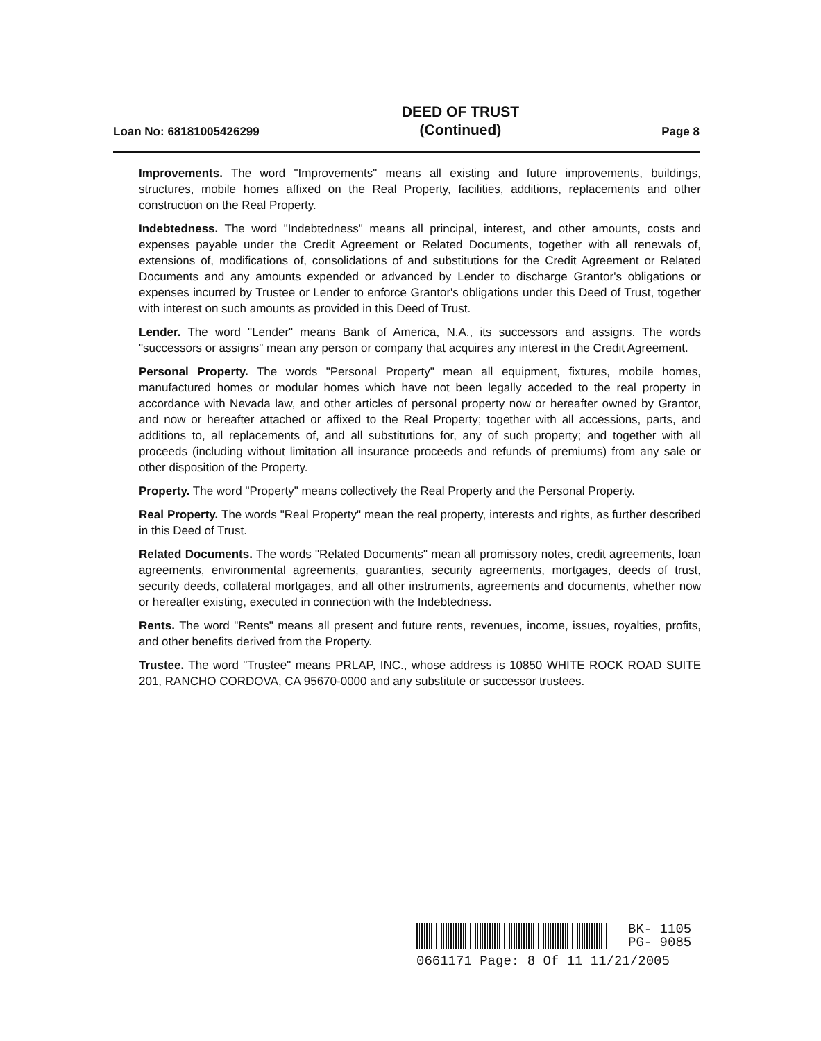Loan No: 68181005426299
DEED OF TRUST
(Continued)
Page 8
Improvements. The word "Improvements" means all existing and future improvements, buildings, structures, mobile homes affixed on the Real Property, facilities, additions, replacements and other construction on the Real Property.
Indebtedness. The word "Indebtedness" means all principal, interest, and other amounts, costs and expenses payable under the Credit Agreement or Related Documents, together with all renewals of, extensions of, modifications of, consolidations of and substitutions for the Credit Agreement or Related Documents and any amounts expended or advanced by Lender to discharge Grantor's obligations or expenses incurred by Trustee or Lender to enforce Grantor's obligations under this Deed of Trust, together with interest on such amounts as provided in this Deed of Trust.
Lender. The word "Lender" means Bank of America, N.A., its successors and assigns. The words "successors or assigns" mean any person or company that acquires any interest in the Credit Agreement.
Personal Property. The words "Personal Property" mean all equipment, fixtures, mobile homes, manufactured homes or modular homes which have not been legally acceded to the real property in accordance with Nevada law, and other articles of personal property now or hereafter owned by Grantor, and now or hereafter attached or affixed to the Real Property; together with all accessions, parts, and additions to, all replacements of, and all substitutions for, any of such property; and together with all proceeds (including without limitation all insurance proceeds and refunds of premiums) from any sale or other disposition of the Property.
Property. The word "Property" means collectively the Real Property and the Personal Property.
Real Property. The words "Real Property" mean the real property, interests and rights, as further described in this Deed of Trust.
Related Documents. The words "Related Documents" mean all promissory notes, credit agreements, loan agreements, environmental agreements, guaranties, security agreements, mortgages, deeds of trust, security deeds, collateral mortgages, and all other instruments, agreements and documents, whether now or hereafter existing, executed in connection with the Indebtedness.
Rents. The word "Rents" means all present and future rents, revenues, income, issues, royalties, profits, and other benefits derived from the Property.
Trustee. The word "Trustee" means PRLAP, INC., whose address is 10850 WHITE ROCK ROAD SUITE 201, RANCHO CORDOVA, CA 95670-0000 and any substitute or successor trustees.
BK- 1105
PG- 9085
0661171 Page: 8 Of 11 11/21/2005